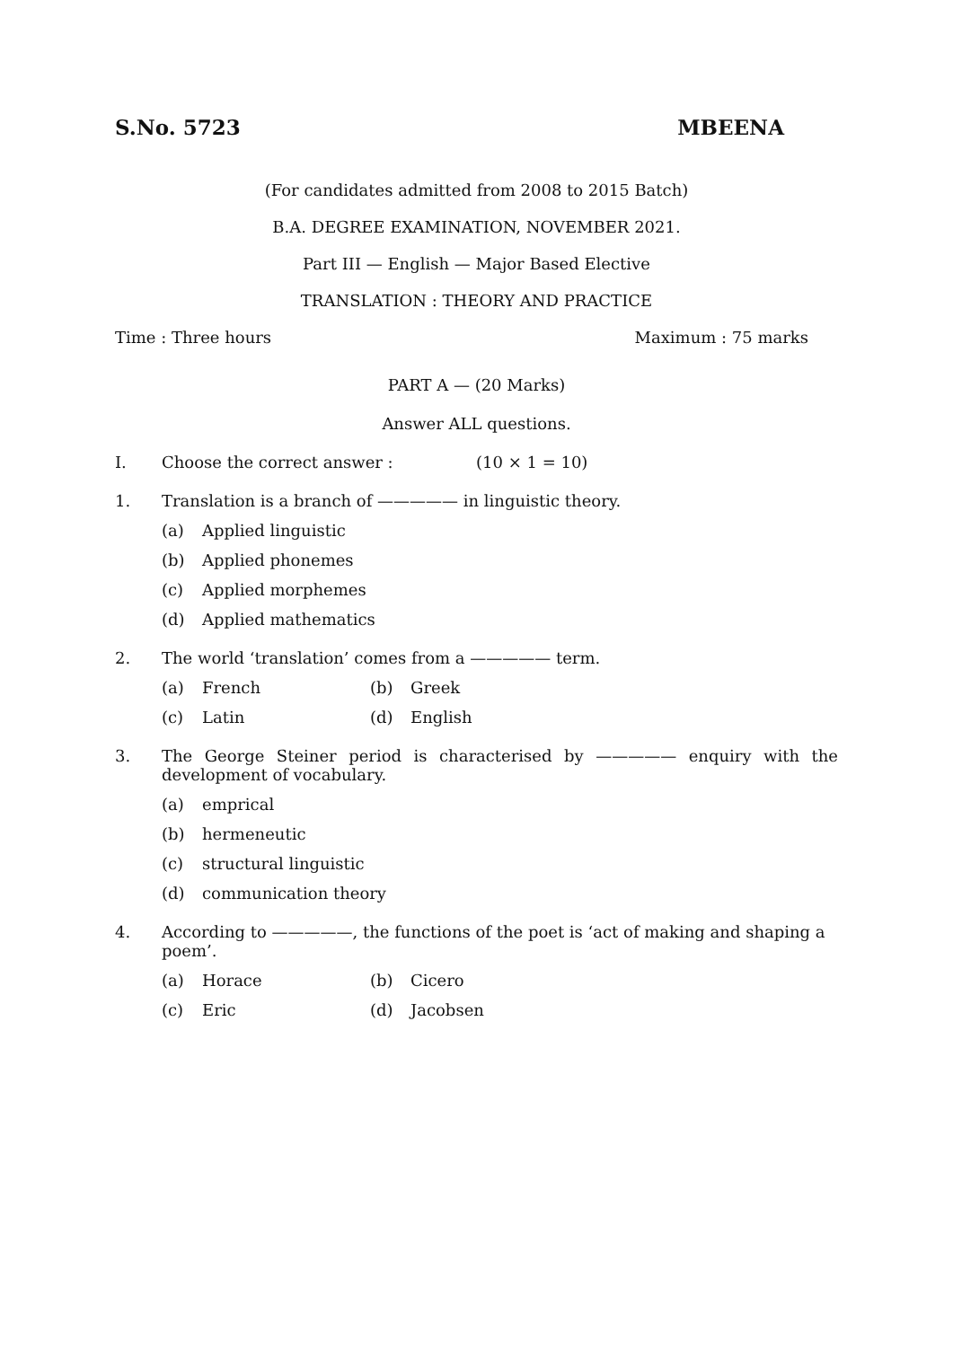S.No. 5723 MBEENA
(For candidates admitted from 2008 to 2015 Batch)
B.A. DEGREE EXAMINATION, NOVEMBER 2021.
Part III — English — Major Based Elective
TRANSLATION : THEORY AND PRACTICE
Time : Three hours Maximum : 75 marks
PART A — (20 Marks)
Answer ALL questions.
I. Choose the correct answer : (10 × 1 = 10)
1. Translation is a branch of ————— in linguistic theory.
(a) Applied linguistic
(b) Applied phonemes
(c) Applied morphemes
(d) Applied mathematics
2. The world ‘translation’ comes from a ————— term.
(a) French (b) Greek
(c) Latin (d) English
3. The George Steiner period is characterised by ————— enquiry with the development of vocabulary.
(a) emprical
(b) hermeneutic
(c) structural linguistic
(d) communication theory
4. According to —————, the functions of the poet is ‘act of making and shaping a poem’.
(a) Horace (b) Cicero
(c) Eric (d) Jacobsen